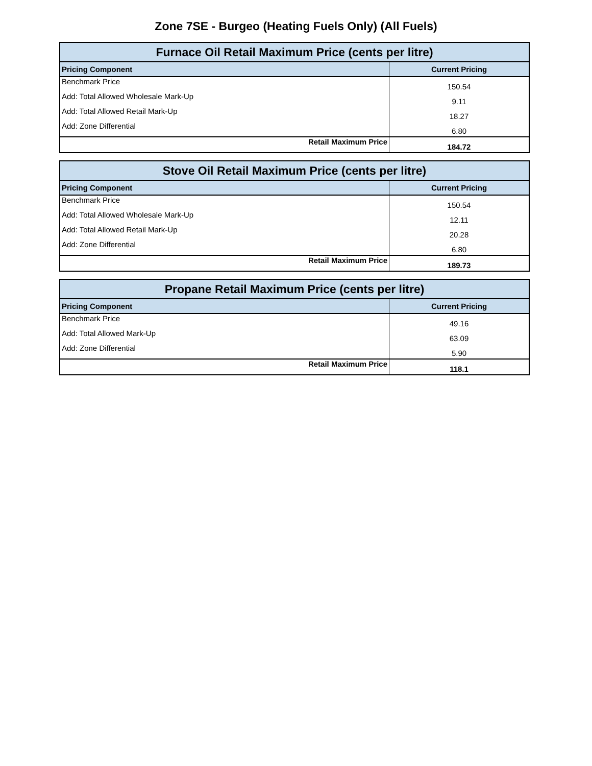Zone 7SE - Burgeo (Heating Fuels Only) (All Fuels)
| Furnace Oil Retail Maximum Price (cents per litre) | |
| --- | --- |
| Pricing Component | Current Pricing |
| Benchmark Price | 150.54 |
| Add: Total Allowed Wholesale Mark-Up | 9.11 |
| Add: Total Allowed Retail Mark-Up | 18.27 |
| Add: Zone Differential | 6.80 |
| Retail Maximum Price | 184.72 |
| Stove Oil Retail Maximum Price (cents per litre) | |
| --- | --- |
| Pricing Component | Current Pricing |
| Benchmark Price | 150.54 |
| Add: Total Allowed Wholesale Mark-Up | 12.11 |
| Add: Total Allowed Retail Mark-Up | 20.28 |
| Add: Zone Differential | 6.80 |
| Retail Maximum Price | 189.73 |
| Propane Retail Maximum Price (cents per litre) | |
| --- | --- |
| Pricing Component | Current Pricing |
| Benchmark Price | 49.16 |
| Add: Total Allowed Mark-Up | 63.09 |
| Add: Zone Differential | 5.90 |
| Retail Maximum Price | 118.1 |